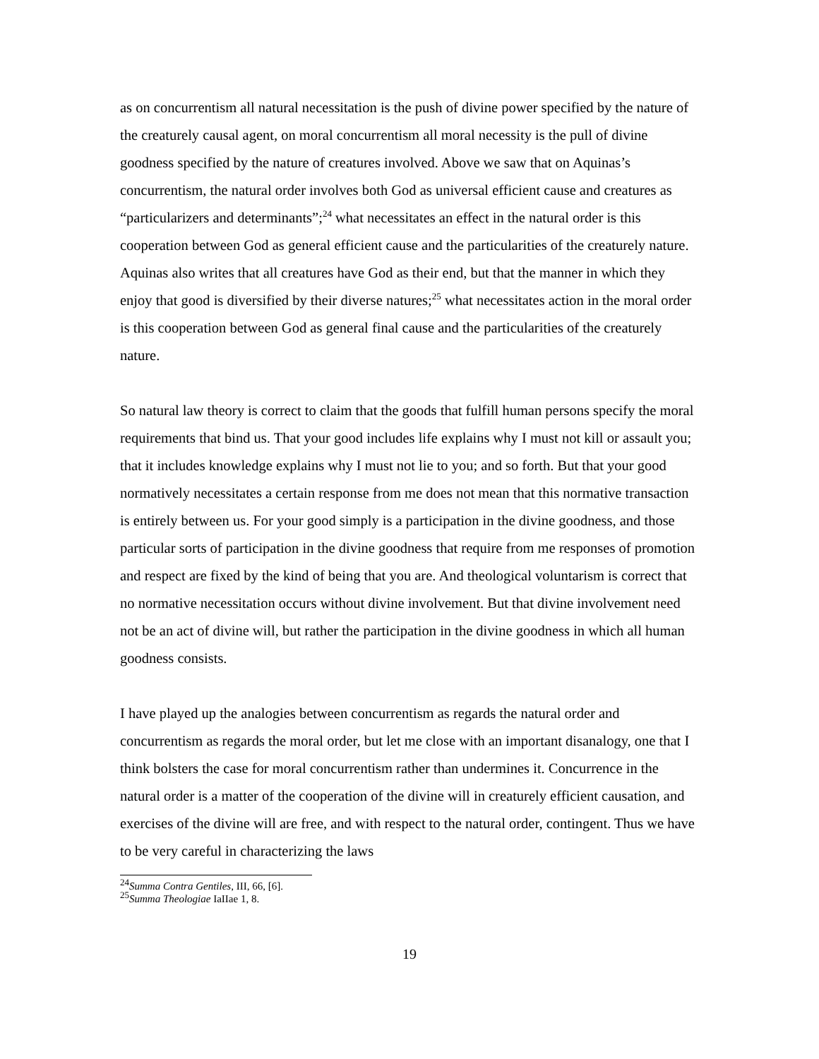as on concurrentism all natural necessitation is the push of divine power specified by the nature of the creaturely causal agent, on moral concurrentism all moral necessity is the pull of divine goodness specified by the nature of creatures involved. Above we saw that on Aquinas’s concurrentism, the natural order involves both God as universal efficient cause and creatures as “particularizers and determinants”;<sup>24</sup> what necessitates an effect in the natural order is this cooperation between God as general efficient cause and the particularities of the creaturely nature. Aquinas also writes that all creatures have God as their end, but that the manner in which they enjoy that good is diversified by their diverse natures;<sup>25</sup> what necessitates action in the moral order is this cooperation between God as general final cause and the particularities of the creaturely nature.
So natural law theory is correct to claim that the goods that fulfill human persons specify the moral requirements that bind us. That your good includes life explains why I must not kill or assault you; that it includes knowledge explains why I must not lie to you; and so forth. But that your good normatively necessitates a certain response from me does not mean that this normative transaction is entirely between us. For your good simply is a participation in the divine goodness, and those particular sorts of participation in the divine goodness that require from me responses of promotion and respect are fixed by the kind of being that you are. And theological voluntarism is correct that no normative necessitation occurs without divine involvement. But that divine involvement need not be an act of divine will, but rather the participation in the divine goodness in which all human goodness consists.
I have played up the analogies between concurrentism as regards the natural order and concurrentism as regards the moral order, but let me close with an important disanalogy, one that I think bolsters the case for moral concurrentism rather than undermines it. Concurrence in the natural order is a matter of the cooperation of the divine will in creaturely efficient causation, and exercises of the divine will are free, and with respect to the natural order, contingent. Thus we have to be very careful in characterizing the laws
<sup>24</sup> Summa Contra Gentiles, III, 66, [6].
<sup>25</sup> Summa Theologiae IaIIae 1, 8.
19